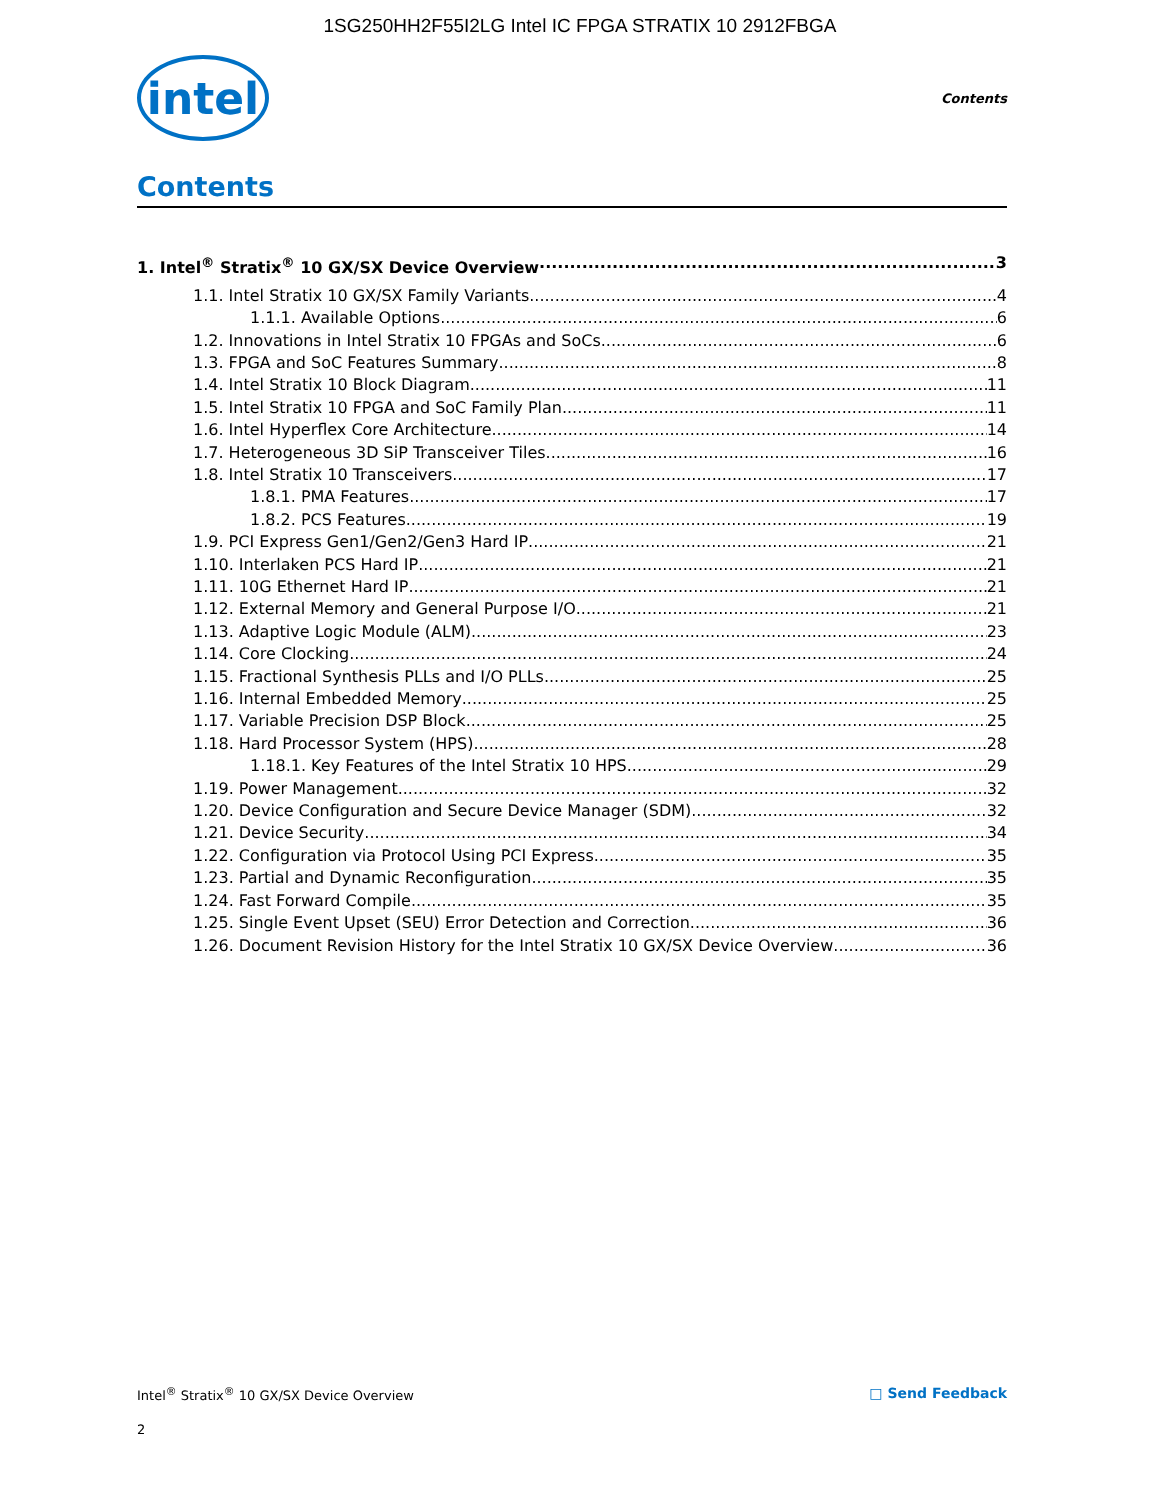1SG250HH2F55I2LG Intel IC FPGA STRATIX 10 2912FBGA
intel
Contents
Contents
1. Intel<sup>®</sup> Stratix<sup>®</sup> 10 GX/SX Device Overview 3
1.1. Intel Stratix 10 GX/SX Family Variants 4
1.1.1. Available Options 6
1.2. Innovations in Intel Stratix 10 FPGAs and SoCs 6
1.3. FPGA and SoC Features Summary 8
1.4. Intel Stratix 10 Block Diagram 11
1.5. Intel Stratix 10 FPGA and SoC Family Plan 11
1.6. Intel Hyperflex Core Architecture 14
1.7. Heterogeneous 3D SiP Transceiver Tiles 16
1.8. Intel Stratix 10 Transceivers 17
1.8.1. PMA Features 17
1.8.2. PCS Features 19
1.9. PCI Express Gen1/Gen2/Gen3 Hard IP 21
1.10. Interlaken PCS Hard IP 21
1.11. 10G Ethernet Hard IP 21
1.12. External Memory and General Purpose I/O 21
1.13. Adaptive Logic Module (ALM) 23
1.14. Core Clocking 24
1.15. Fractional Synthesis PLLs and I/O PLLs 25
1.16. Internal Embedded Memory 25
1.17. Variable Precision DSP Block 25
1.18. Hard Processor System (HPS) 28
1.18.1. Key Features of the Intel Stratix 10 HPS 29
1.19. Power Management 32
1.20. Device Configuration and Secure Device Manager (SDM) 32
1.21. Device Security 34
1.22. Configuration via Protocol Using PCI Express 35
1.23. Partial and Dynamic Reconfiguration 35
1.24. Fast Forward Compile 35
1.25. Single Event Upset (SEU) Error Detection and Correction 36
1.26. Document Revision History for the Intel Stratix 10 GX/SX Device Overview 36
Intel<sup>®</sup> Stratix<sup>®</sup> 10 GX/SX Device Overview □ Send Feedback
2